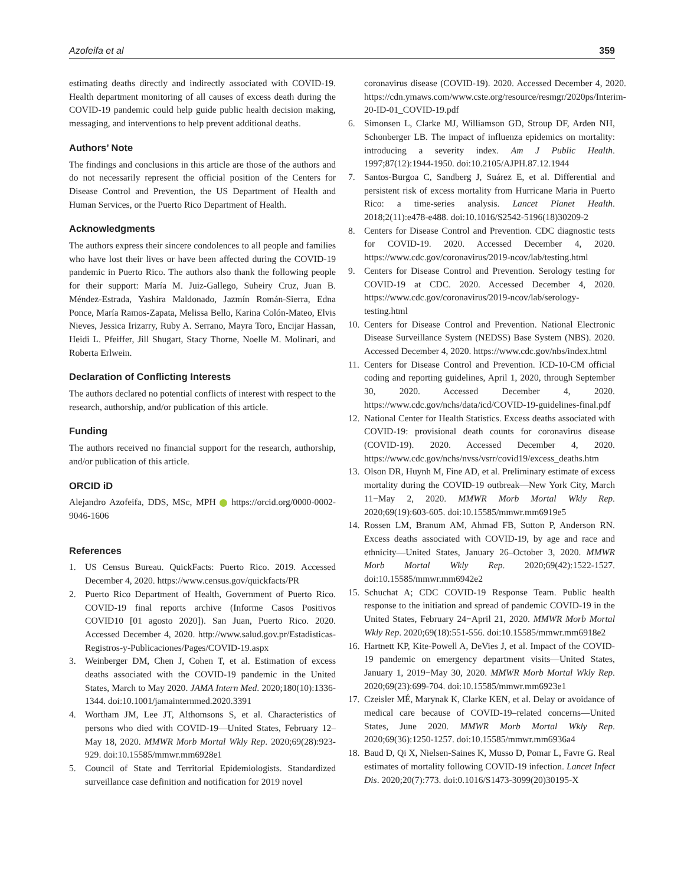Azofeifa et al 359
estimating deaths directly and indirectly associated with COVID-19. Health department monitoring of all causes of excess death during the COVID-19 pandemic could help guide public health decision making, messaging, and interventions to help prevent additional deaths.
Authors’ Note
The findings and conclusions in this article are those of the authors and do not necessarily represent the official position of the Centers for Disease Control and Prevention, the US Department of Health and Human Services, or the Puerto Rico Department of Health.
Acknowledgments
The authors express their sincere condolences to all people and families who have lost their lives or have been affected during the COVID-19 pandemic in Puerto Rico. The authors also thank the following people for their support: María M. Juiz-Gallego, Suheiry Cruz, Juan B. Méndez-Estrada, Yashira Maldonado, Jazmín Román-Sierra, Edna Ponce, María Ramos-Zapata, Melissa Bello, Karina Colón-Mateo, Elvis Nieves, Jessica Irizarry, Ruby A. Serrano, Mayra Toro, Encijar Hassan, Heidi L. Pfeiffer, Jill Shugart, Stacy Thorne, Noelle M. Molinari, and Roberta Erlwein.
Declaration of Conflicting Interests
The authors declared no potential conflicts of interest with respect to the research, authorship, and/or publication of this article.
Funding
The authors received no financial support for the research, authorship, and/or publication of this article.
ORCID iD
Alejandro Azofeifa, DDS, MSc, MPH https://orcid.org/0000-0002-9046-1606
References
1. US Census Bureau. QuickFacts: Puerto Rico. 2019. Accessed December 4, 2020. https://www.census.gov/quickfacts/PR
2. Puerto Rico Department of Health, Government of Puerto Rico. COVID-19 final reports archive (Informe Casos Positivos COVID10 [01 agosto 2020]). San Juan, Puerto Rico. 2020. Accessed December 4, 2020. http://www.salud.gov.pr/Estadisticas-Registros-y-Publicaciones/Pages/COVID-19.aspx
3. Weinberger DM, Chen J, Cohen T, et al. Estimation of excess deaths associated with the COVID-19 pandemic in the United States, March to May 2020. JAMA Intern Med. 2020;180(10):1336-1344. doi:10.1001/jamainternmed.2020.3391
4. Wortham JM, Lee JT, Althomsons S, et al. Characteristics of persons who died with COVID-19—United States, February 12–May 18, 2020. MMWR Morb Mortal Wkly Rep. 2020;69(28):923-929. doi:10.15585/mmwr.mm6928e1
5. Council of State and Territorial Epidemiologists. Standardized surveillance case definition and notification for 2019 novel
coronavirus disease (COVID-19). 2020. Accessed December 4, 2020. https://cdn.ymaws.com/www.cste.org/resource/resmgr/2020ps/Interim-20-ID-01_COVID-19.pdf
6. Simonsen L, Clarke MJ, Williamson GD, Stroup DF, Arden NH, Schonberger LB. The impact of influenza epidemics on mortality: introducing a severity index. Am J Public Health. 1997;87(12):1944-1950. doi:10.2105/AJPH.87.12.1944
7. Santos-Burgoa C, Sandberg J, Suárez E, et al. Differential and persistent risk of excess mortality from Hurricane Maria in Puerto Rico: a time-series analysis. Lancet Planet Health. 2018;2(11):e478-e488. doi:10.1016/S2542-5196(18)30209-2
8. Centers for Disease Control and Prevention. CDC diagnostic tests for COVID-19. 2020. Accessed December 4, 2020. https://www.cdc.gov/coronavirus/2019-ncov/lab/testing.html
9. Centers for Disease Control and Prevention. Serology testing for COVID-19 at CDC. 2020. Accessed December 4, 2020. https://www.cdc.gov/coronavirus/2019-ncov/lab/serology-testing.html
10. Centers for Disease Control and Prevention. National Electronic Disease Surveillance System (NEDSS) Base System (NBS). 2020. Accessed December 4, 2020. https://www.cdc.gov/nbs/index.html
11. Centers for Disease Control and Prevention. ICD-10-CM official coding and reporting guidelines, April 1, 2020, through September 30, 2020. Accessed December 4, 2020. https://www.cdc.gov/nchs/data/icd/COVID-19-guidelines-final.pdf
12. National Center for Health Statistics. Excess deaths associated with COVID-19: provisional death counts for coronavirus disease (COVID-19). 2020. Accessed December 4, 2020. https://www.cdc.gov/nchs/nvss/vsrr/covid19/excess_deaths.htm
13. Olson DR, Huynh M, Fine AD, et al. Preliminary estimate of excess mortality during the COVID-19 outbreak—New York City, March 11−May 2, 2020. MMWR Morb Mortal Wkly Rep. 2020;69(19):603-605. doi:10.15585/mmwr.mm6919e5
14. Rossen LM, Branum AM, Ahmad FB, Sutton P, Anderson RN. Excess deaths associated with COVID-19, by age and race and ethnicity—United States, January 26–October 3, 2020. MMWR Morb Mortal Wkly Rep. 2020;69(42):1522-1527. doi:10.15585/mmwr.mm6942e2
15. Schuchat A; CDC COVID-19 Response Team. Public health response to the initiation and spread of pandemic COVID-19 in the United States, February 24−April 21, 2020. MMWR Morb Mortal Wkly Rep. 2020;69(18):551-556. doi:10.15585/mmwr.mm6918e2
16. Hartnett KP, Kite-Powell A, DeVies J, et al. Impact of the COVID-19 pandemic on emergency department visits—United States, January 1, 2019−May 30, 2020. MMWR Morb Mortal Wkly Rep. 2020;69(23):699-704. doi:10.15585/mmwr.mm6923e1
17. Czeisler MÉ, Marynak K, Clarke KEN, et al. Delay or avoidance of medical care because of COVID-19–related concerns—United States, June 2020. MMWR Morb Mortal Wkly Rep. 2020;69(36):1250-1257. doi:10.15585/mmwr.mm6936a4
18. Baud D, Qi X, Nielsen-Saines K, Musso D, Pomar L, Favre G. Real estimates of mortality following COVID-19 infection. Lancet Infect Dis. 2020;20(7):773. doi:0.1016/S1473-3099(20)30195-X